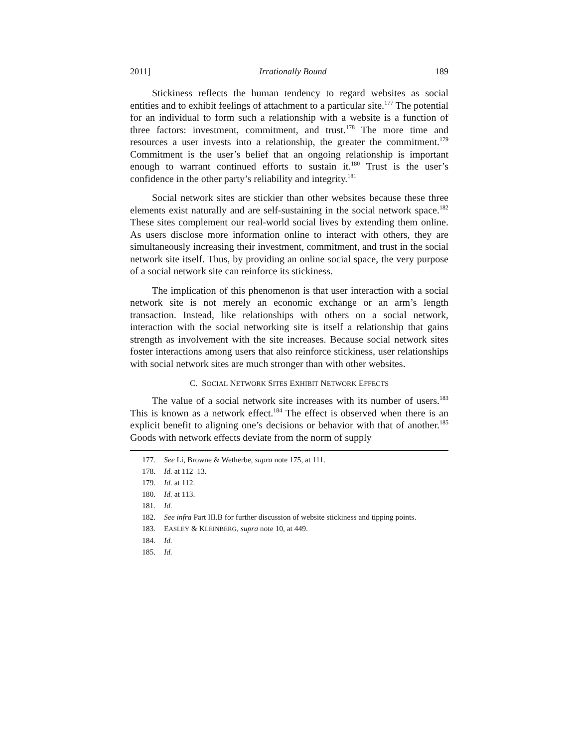2011] Irrationally Bound 189
Stickiness reflects the human tendency to regard websites as social entities and to exhibit feelings of attachment to a particular site.<sup>177</sup> The potential for an individual to form such a relationship with a website is a function of three factors: investment, commitment, and trust.<sup>178</sup> The more time and resources a user invests into a relationship, the greater the commitment.<sup>179</sup> Commitment is the user’s belief that an ongoing relationship is important enough to warrant continued efforts to sustain it.<sup>180</sup> Trust is the user’s confidence in the other party’s reliability and integrity.<sup>181</sup>
Social network sites are stickier than other websites because these three elements exist naturally and are self-sustaining in the social network space.<sup>182</sup> These sites complement our real-world social lives by extending them online. As users disclose more information online to interact with others, they are simultaneously increasing their investment, commitment, and trust in the social network site itself. Thus, by providing an online social space, the very purpose of a social network site can reinforce its stickiness.
The implication of this phenomenon is that user interaction with a social network site is not merely an economic exchange or an arm’s length transaction. Instead, like relationships with others on a social network, interaction with the social networking site is itself a relationship that gains strength as involvement with the site increases. Because social network sites foster interactions among users that also reinforce stickiness, user relationships with social network sites are much stronger than with other websites.
C. SOCIAL NETWORK SITES EXHIBIT NETWORK EFFECTS
The value of a social network site increases with its number of users.<sup>183</sup> This is known as a network effect.<sup>184</sup> The effect is observed when there is an explicit benefit to aligning one’s decisions or behavior with that of another.<sup>185</sup> Goods with network effects deviate from the norm of supply
177. See Li, Browne & Wetherbe, supra note 175, at 111.
178. Id. at 112–13.
179. Id. at 112.
180. Id. at 113.
181. Id.
182. See infra Part III.B for further discussion of website stickiness and tipping points.
183. EASLEY & KLEINBERG, supra note 10, at 449.
184. Id.
185. Id.